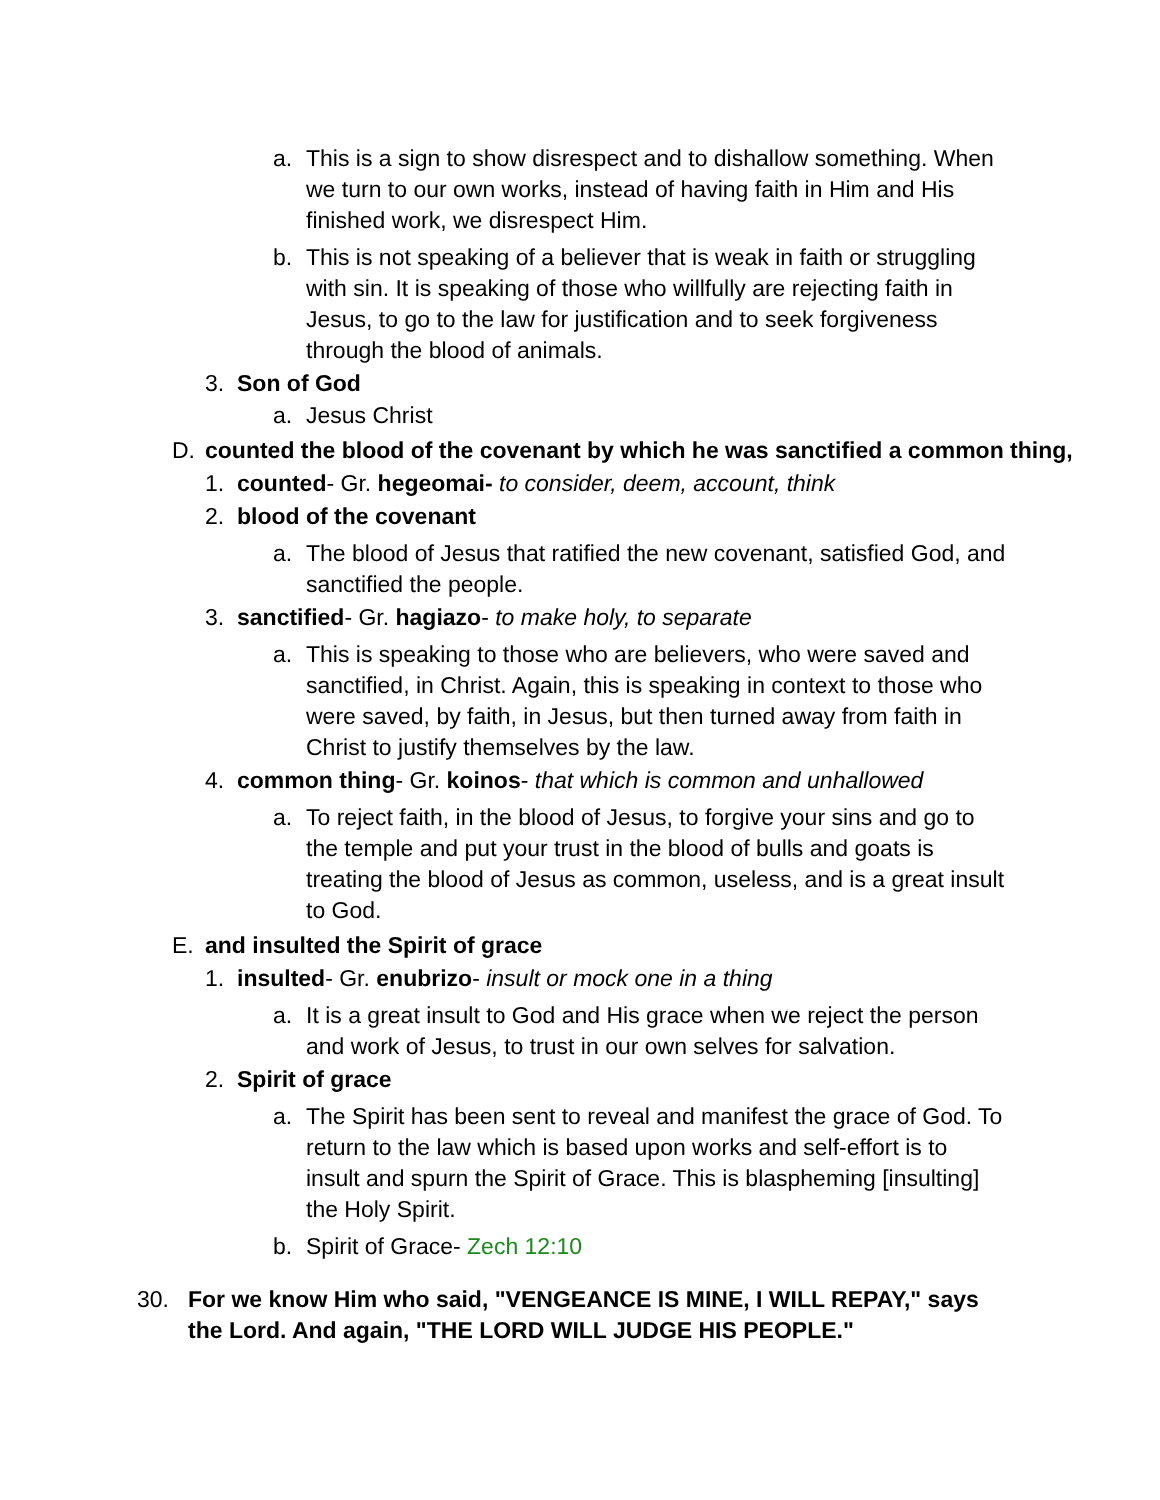a. This is a sign to show disrespect and to dishallow something. When we turn to our own works, instead of having faith in Him and His finished work, we disrespect Him.
b. This is not speaking of a believer that is weak in faith or struggling with sin. It is speaking of those who willfully are rejecting faith in Jesus, to go to the law for justification and to seek forgiveness through the blood of animals.
3. Son of God
a. Jesus Christ
D. counted the blood of the covenant by which he was sanctified a common thing,
1. counted- Gr. hegeomai- to consider, deem, account, think
2. blood of the covenant
a. The blood of Jesus that ratified the new covenant, satisfied God, and sanctified the people.
3. sanctified- Gr. hagiazo- to make holy, to separate
a. This is speaking to those who are believers, who were saved and sanctified, in Christ. Again, this is speaking in context to those who were saved, by faith, in Jesus, but then turned away from faith in Christ to justify themselves by the law.
4. common thing- Gr. koinos- that which is common and unhallowed
a. To reject faith, in the blood of Jesus, to forgive your sins and go to the temple and put your trust in the blood of bulls and goats is treating the blood of Jesus as common, useless, and is a great insult to God.
E. and insulted the Spirit of grace
1. insulted- Gr. enubrizo- insult or mock one in a thing
a. It is a great insult to God and His grace when we reject the person and work of Jesus, to trust in our own selves for salvation.
2. Spirit of grace
a. The Spirit has been sent to reveal and manifest the grace of God. To return to the law which is based upon works and self-effort is to insult and spurn the Spirit of Grace. This is blaspheming [insulting] the Holy Spirit.
b. Spirit of Grace- Zech 12:10
30. For we know Him who said, "VENGEANCE IS MINE, I WILL REPAY," says the Lord. And again, "THE LORD WILL JUDGE HIS PEOPLE."